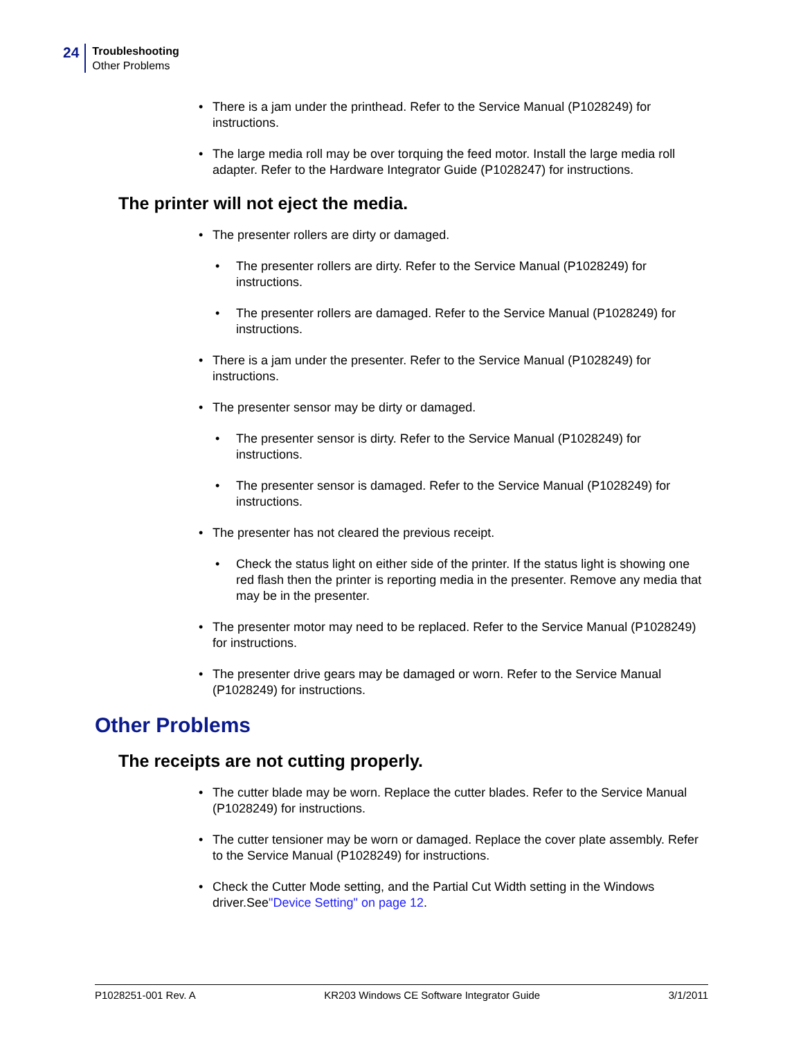24
Troubleshooting
Other Problems
• There is a jam under the printhead. Refer to the Service Manual (P1028249) for instructions.
• The large media roll may be over torquing the feed motor. Install the large media roll adapter. Refer to the Hardware Integrator Guide (P1028247) for instructions.
The printer will not eject the media.
• The presenter rollers are dirty or damaged.
• The presenter rollers are dirty. Refer to the Service Manual (P1028249) for instructions.
• The presenter rollers are damaged. Refer to the Service Manual (P1028249) for instructions.
• There is a jam under the presenter. Refer to the Service Manual (P1028249) for instructions.
• The presenter sensor may be dirty or damaged.
• The presenter sensor is dirty. Refer to the Service Manual (P1028249) for instructions.
• The presenter sensor is damaged. Refer to the Service Manual (P1028249) for instructions.
• The presenter has not cleared the previous receipt.
• Check the status light on either side of the printer. If the status light is showing one red flash then the printer is reporting media in the presenter. Remove any media that may be in the presenter.
• The presenter motor may need to be replaced. Refer to the Service Manual (P1028249) for instructions.
• The presenter drive gears may be damaged or worn. Refer to the Service Manual (P1028249) for instructions.
Other Problems
The receipts are not cutting properly.
• The cutter blade may be worn. Replace the cutter blades. Refer to the Service Manual (P1028249) for instructions.
• The cutter tensioner may be worn or damaged. Replace the cover plate assembly. Refer to the Service Manual (P1028249) for instructions.
• Check the Cutter Mode setting, and the Partial Cut Width setting in the Windows driver.See"Device Setting" on page 12.
P1028251-001 Rev. A KR203 Windows CE Software Integrator Guide 3/1/2011